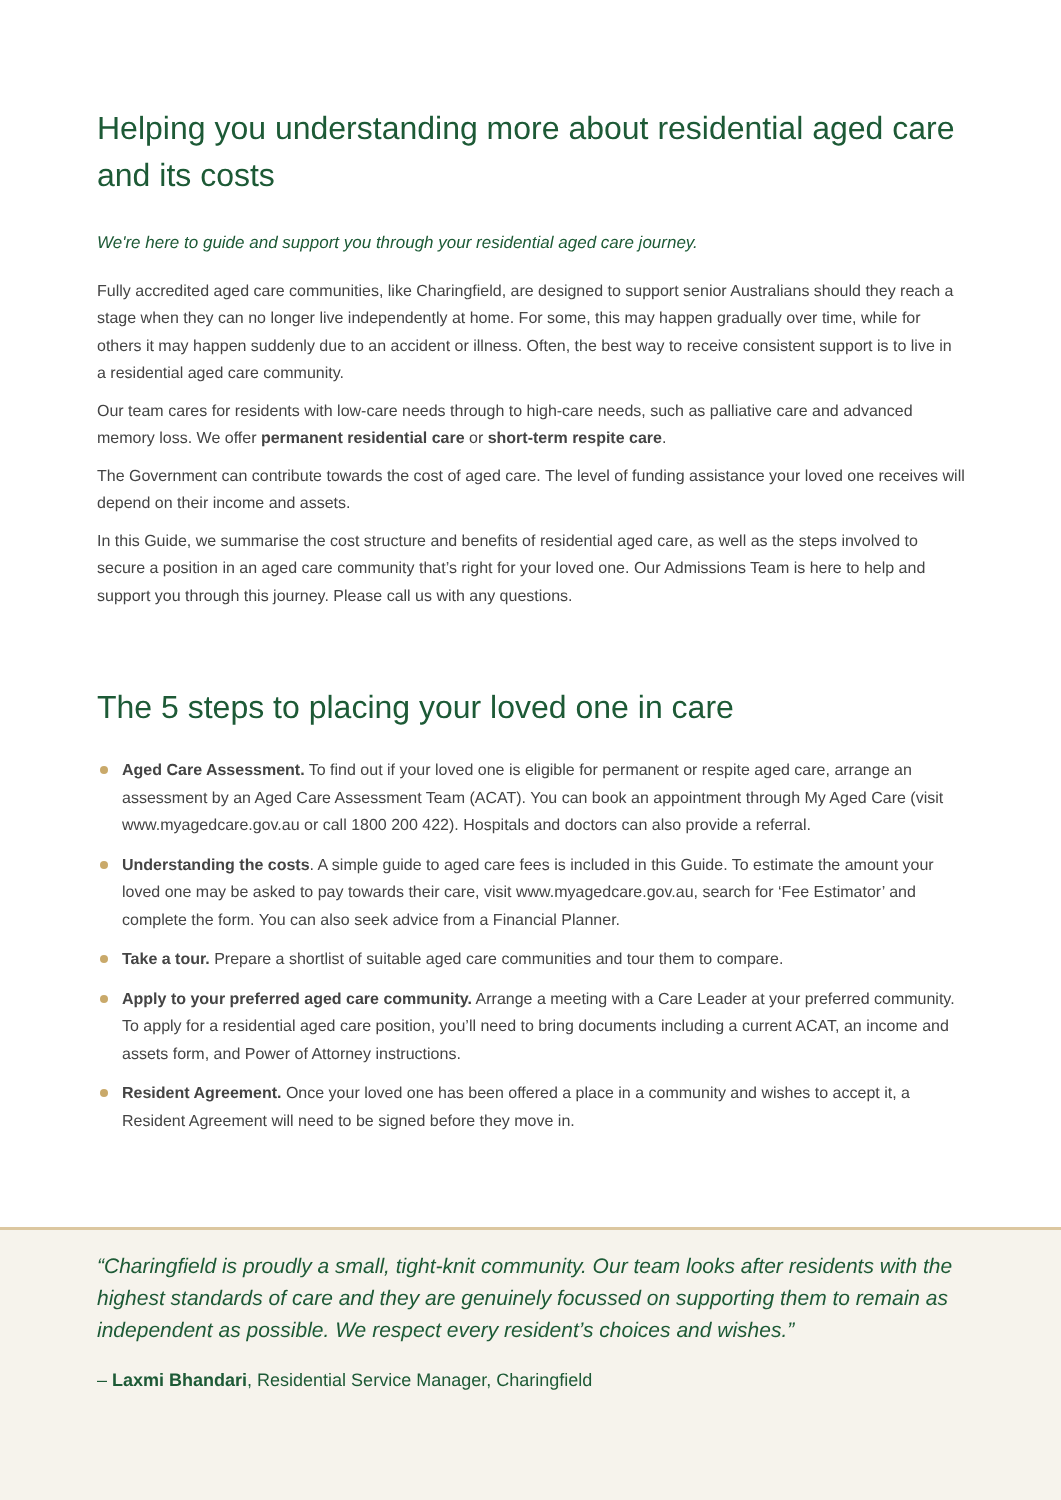Helping you understanding more about residential aged care and its costs
We're here to guide and support you through your residential aged care journey.
Fully accredited aged care communities, like Charingfield, are designed to support senior Australians should they reach a stage when they can no longer live independently at home. For some, this may happen gradually over time, while for others it may happen suddenly due to an accident or illness. Often, the best way to receive consistent support is to live in a residential aged care community.
Our team cares for residents with low-care needs through to high-care needs, such as palliative care and advanced memory loss. We offer permanent residential care or short-term respite care.
The Government can contribute towards the cost of aged care. The level of funding assistance your loved one receives will depend on their income and assets.
In this Guide, we summarise the cost structure and benefits of residential aged care, as well as the steps involved to secure a position in an aged care community that’s right for your loved one. Our Admissions Team is here to help and support you through this journey. Please call us with any questions.
The 5 steps to placing your loved one in care
Aged Care Assessment. To find out if your loved one is eligible for permanent or respite aged care, arrange an assessment by an Aged Care Assessment Team (ACAT). You can book an appointment through My Aged Care (visit www.myagedcare.gov.au or call 1800 200 422). Hospitals and doctors can also provide a referral.
Understanding the costs. A simple guide to aged care fees is included in this Guide. To estimate the amount your loved one may be asked to pay towards their care, visit www.myagedcare.gov.au, search for ‘Fee Estimator’ and complete the form. You can also seek advice from a Financial Planner.
Take a tour. Prepare a shortlist of suitable aged care communities and tour them to compare.
Apply to your preferred aged care community. Arrange a meeting with a Care Leader at your preferred community. To apply for a residential aged care position, you’ll need to bring documents including a current ACAT, an income and assets form, and Power of Attorney instructions.
Resident Agreement. Once your loved one has been offered a place in a community and wishes to accept it, a Resident Agreement will need to be signed before they move in.
“Charingfield is proudly a small, tight-knit community. Our team looks after residents with the highest standards of care and they are genuinely focussed on supporting them to remain as independent as possible. We respect every resident’s choices and wishes.”
– Laxmi Bhandari, Residential Service Manager, Charingfield